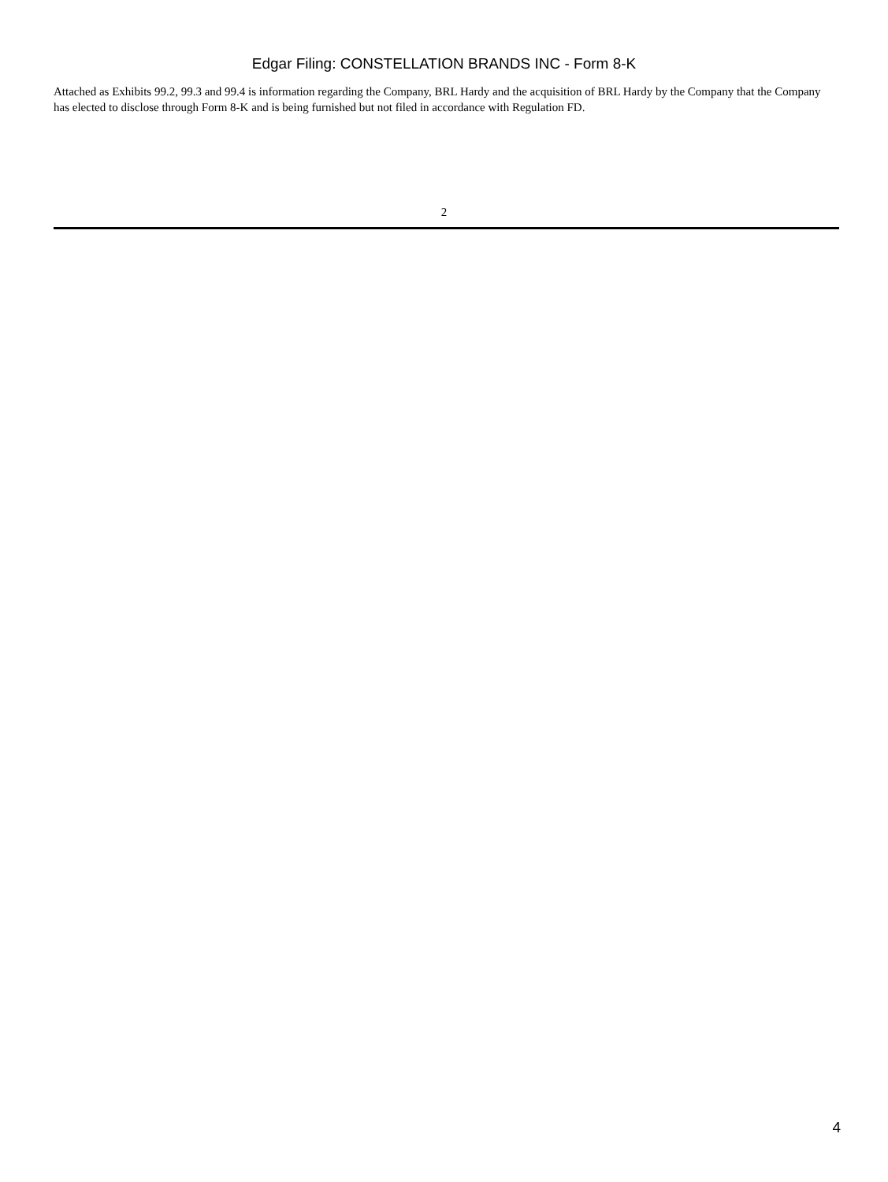Edgar Filing: CONSTELLATION BRANDS INC - Form 8-K
Attached as Exhibits 99.2, 99.3 and 99.4 is information regarding the Company, BRL Hardy and the acquisition of BRL Hardy by the Company that the Company has elected to disclose through Form 8-K and is being furnished but not filed in accordance with Regulation FD.
2
4